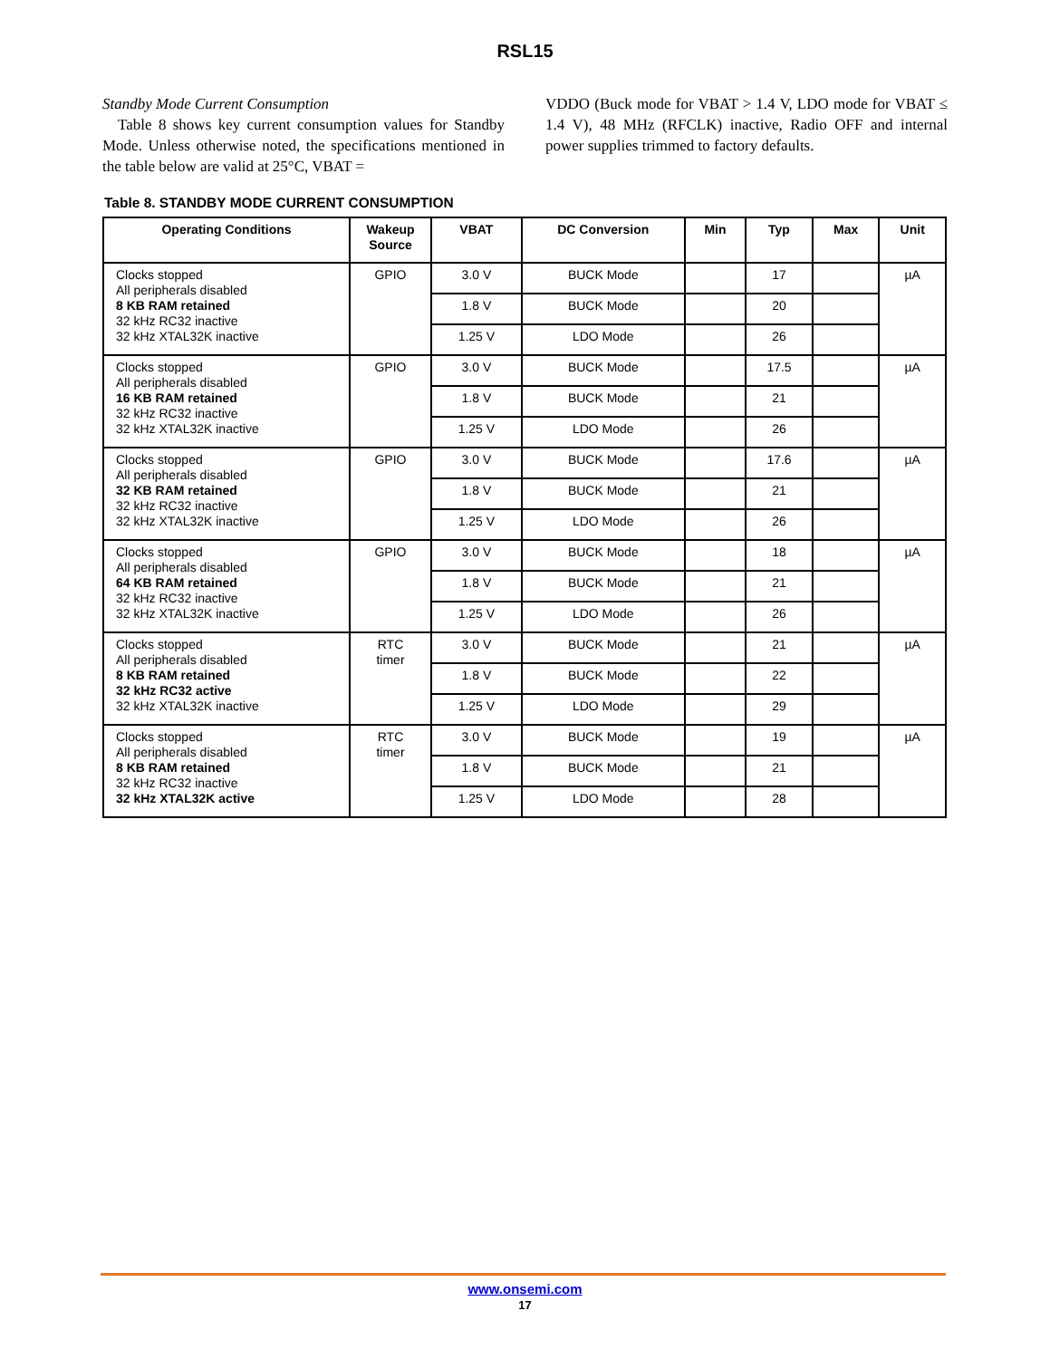RSL15
Standby Mode Current Consumption
Table 8 shows key current consumption values for Standby Mode. Unless otherwise noted, the specifications mentioned in the table below are valid at 25°C, VBAT =
VDDO (Buck mode for VBAT > 1.4 V, LDO mode for VBAT ≤ 1.4 V), 48 MHz (RFCLK) inactive, Radio OFF and internal power supplies trimmed to factory defaults.
Table 8. STANDBY MODE CURRENT CONSUMPTION
| Operating Conditions | Wakeup Source | VBAT | DC Conversion | Min | Typ | Max | Unit |
| --- | --- | --- | --- | --- | --- | --- | --- |
| Clocks stopped All peripherals disabled 8 KB RAM retained 32 kHz RC32 inactive 32 kHz XTAL32K inactive | GPIO | 3.0 V | BUCK Mode | | 17 | | µA |
| | | 1.8 V | BUCK Mode | | 20 | | |
| | | 1.25 V | LDO Mode | | 26 | | |
| Clocks stopped All peripherals disabled 16 KB RAM retained 32 kHz RC32 inactive 32 kHz XTAL32K inactive | GPIO | 3.0 V | BUCK Mode | | 17.5 | | µA |
| | | 1.8 V | BUCK Mode | | 21 | | |
| | | 1.25 V | LDO Mode | | 26 | | |
| Clocks stopped All peripherals disabled 32 KB RAM retained 32 kHz RC32 inactive 32 kHz XTAL32K inactive | GPIO | 3.0 V | BUCK Mode | | 17.6 | | µA |
| | | 1.8 V | BUCK Mode | | 21 | | |
| | | 1.25 V | LDO Mode | | 26 | | |
| Clocks stopped All peripherals disabled 64 KB RAM retained 32 kHz RC32 inactive 32 kHz XTAL32K inactive | GPIO | 3.0 V | BUCK Mode | | 18 | | µA |
| | | 1.8 V | BUCK Mode | | 21 | | |
| | | 1.25 V | LDO Mode | | 26 | | |
| Clocks stopped All peripherals disabled 8 KB RAM retained 32 kHz RC32 active 32 kHz XTAL32K inactive | RTC timer | 3.0 V | BUCK Mode | | 21 | | µA |
| | | 1.8 V | BUCK Mode | | 22 | | |
| | | 1.25 V | LDO Mode | | 29 | | |
| Clocks stopped All peripherals disabled 8 KB RAM retained 32 kHz RC32 inactive 32 kHz XTAL32K active | RTC timer | 3.0 V | BUCK Mode | | 19 | | µA |
| | | 1.8 V | BUCK Mode | | 21 | | |
| | | 1.25 V | LDO Mode | | 28 | | |
www.onsemi.com
17